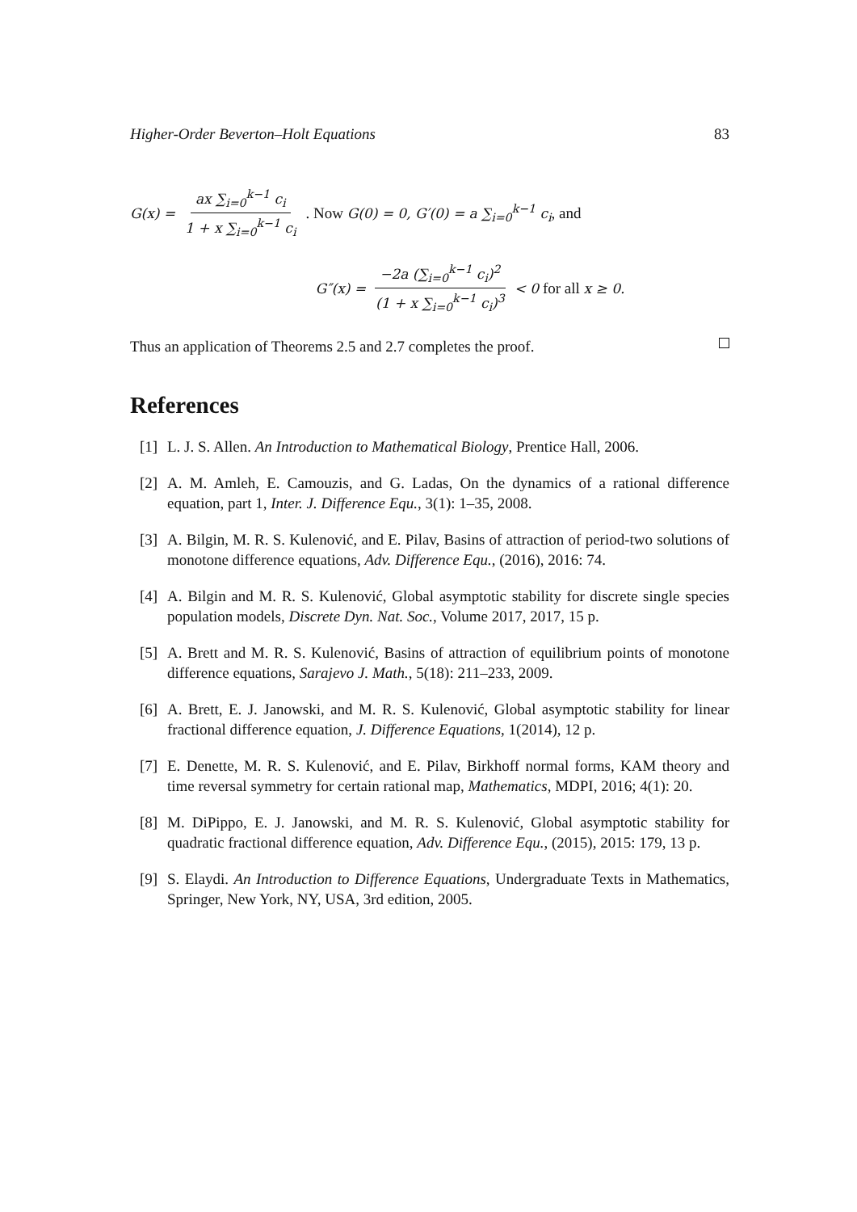Higher-Order Beverton–Holt Equations 83
G(x) = ax ∑<sub>i=0</sub><sup>k−1</sup> c<sub>i</sub> 1 + x ∑<sub>i=0</sub><sup>k−1</sup> c<sub>i</sub> . Now G(0) = 0, G′(0) = a ∑<sub>i=0</sub><sup>k−1</sup> c<sub>i</sub>, and
G″(x) = −2a (∑<sub>i=0</sub><sup>k−1</sup> c<sub>i</sub>)<sup>2</sup> (1 + x ∑<sub>i=0</sub><sup>k−1</sup> c<sub>i</sub>)<sup>3</sup> < 0 for all x ≥ 0.
Thus an application of Theorems 2.5 and 2.7 completes the proof.
References
[1] L. J. S. Allen. An Introduction to Mathematical Biology, Prentice Hall, 2006.
[2] A. M. Amleh, E. Camouzis, and G. Ladas, On the dynamics of a rational difference equation, part 1, Inter. J. Difference Equ., 3(1): 1–35, 2008.
[3] A. Bilgin, M. R. S. Kulenović, and E. Pilav, Basins of attraction of period-two solutions of monotone difference equations, Adv. Difference Equ., (2016), 2016: 74.
[4] A. Bilgin and M. R. S. Kulenović, Global asymptotic stability for discrete single species population models, Discrete Dyn. Nat. Soc., Volume 2017, 2017, 15 p.
[5] A. Brett and M. R. S. Kulenović, Basins of attraction of equilibrium points of monotone difference equations, Sarajevo J. Math., 5(18): 211–233, 2009.
[6] A. Brett, E. J. Janowski, and M. R. S. Kulenović, Global asymptotic stability for linear fractional difference equation, J. Difference Equations, 1(2014), 12 p.
[7] E. Denette, M. R. S. Kulenović, and E. Pilav, Birkhoff normal forms, KAM theory and time reversal symmetry for certain rational map, Mathematics, MDPI, 2016; 4(1): 20.
[8] M. DiPippo, E. J. Janowski, and M. R. S. Kulenović, Global asymptotic stability for quadratic fractional difference equation, Adv. Difference Equ., (2015), 2015: 179, 13 p.
[9] S. Elaydi. An Introduction to Difference Equations, Undergraduate Texts in Mathematics, Springer, New York, NY, USA, 3rd edition, 2005.